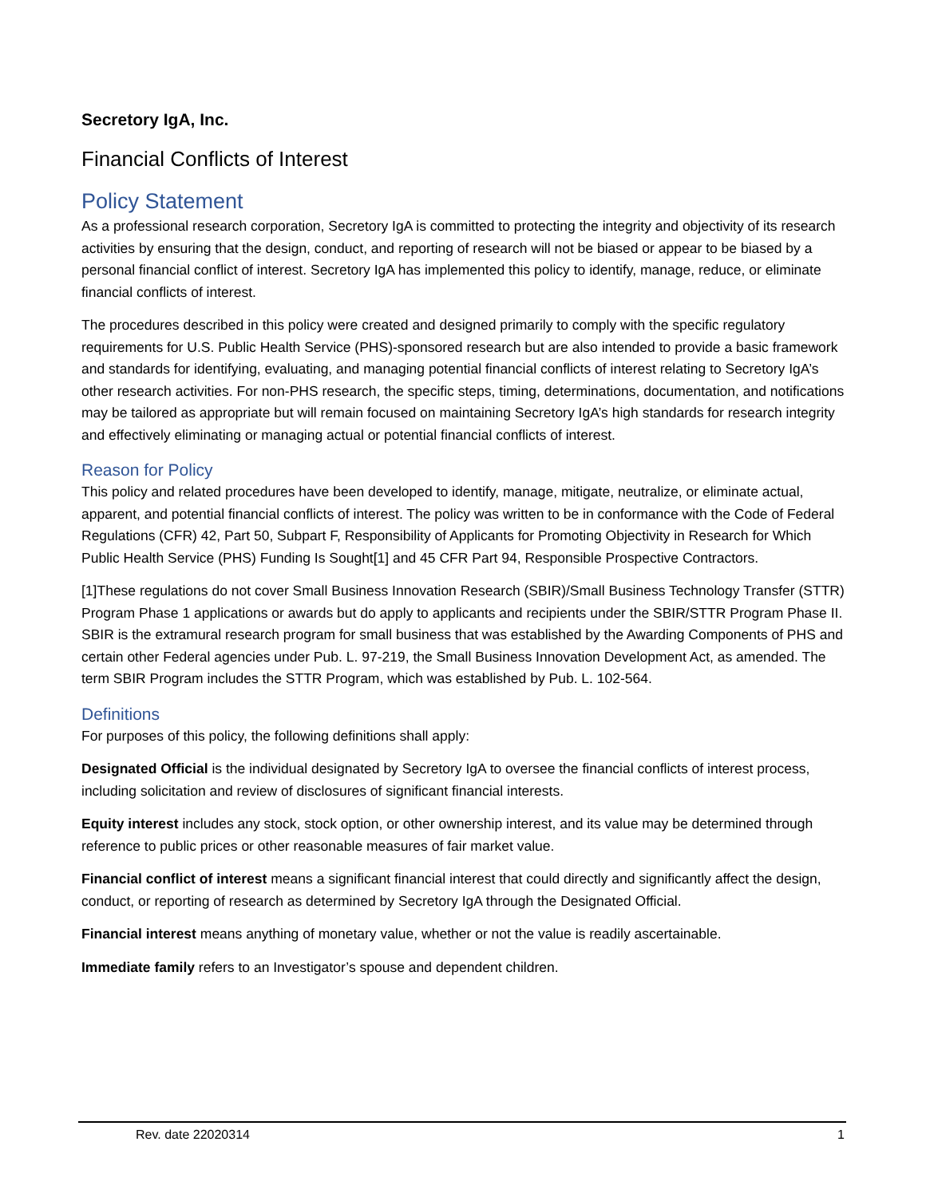Secretory IgA, Inc.
Financial Conflicts of Interest
Policy Statement
As a professional research corporation, Secretory IgA is committed to protecting the integrity and objectivity of its research activities by ensuring that the design, conduct, and reporting of research will not be biased or appear to be biased by a personal financial conflict of interest. Secretory IgA has implemented this policy to identify, manage, reduce, or eliminate financial conflicts of interest.
The procedures described in this policy were created and designed primarily to comply with the specific regulatory requirements for U.S. Public Health Service (PHS)-sponsored research but are also intended to provide a basic framework and standards for identifying, evaluating, and managing potential financial conflicts of interest relating to Secretory IgA’s other research activities. For non-PHS research, the specific steps, timing, determinations, documentation, and notifications may be tailored as appropriate but will remain focused on maintaining Secretory IgA’s high standards for research integrity and effectively eliminating or managing actual or potential financial conflicts of interest.
Reason for Policy
This policy and related procedures have been developed to identify, manage, mitigate, neutralize, or eliminate actual, apparent, and potential financial conflicts of interest. The policy was written to be in conformance with the Code of Federal Regulations (CFR) 42, Part 50, Subpart F, Responsibility of Applicants for Promoting Objectivity in Research for Which Public Health Service (PHS) Funding Is Sought[1] and 45 CFR Part 94, Responsible Prospective Contractors.
[1]These regulations do not cover Small Business Innovation Research (SBIR)/Small Business Technology Transfer (STTR) Program Phase 1 applications or awards but do apply to applicants and recipients under the SBIR/STTR Program Phase II. SBIR is the extramural research program for small business that was established by the Awarding Components of PHS and certain other Federal agencies under Pub. L. 97-219, the Small Business Innovation Development Act, as amended. The term SBIR Program includes the STTR Program, which was established by Pub. L. 102-564.
Definitions
For purposes of this policy, the following definitions shall apply:
Designated Official is the individual designated by Secretory IgA to oversee the financial conflicts of interest process, including solicitation and review of disclosures of significant financial interests.
Equity interest includes any stock, stock option, or other ownership interest, and its value may be determined through reference to public prices or other reasonable measures of fair market value.
Financial conflict of interest means a significant financial interest that could directly and significantly affect the design, conduct, or reporting of research as determined by Secretory IgA through the Designated Official.
Financial interest means anything of monetary value, whether or not the value is readily ascertainable.
Immediate family refers to an Investigator’s spouse and dependent children.
Rev. date 22020314 1